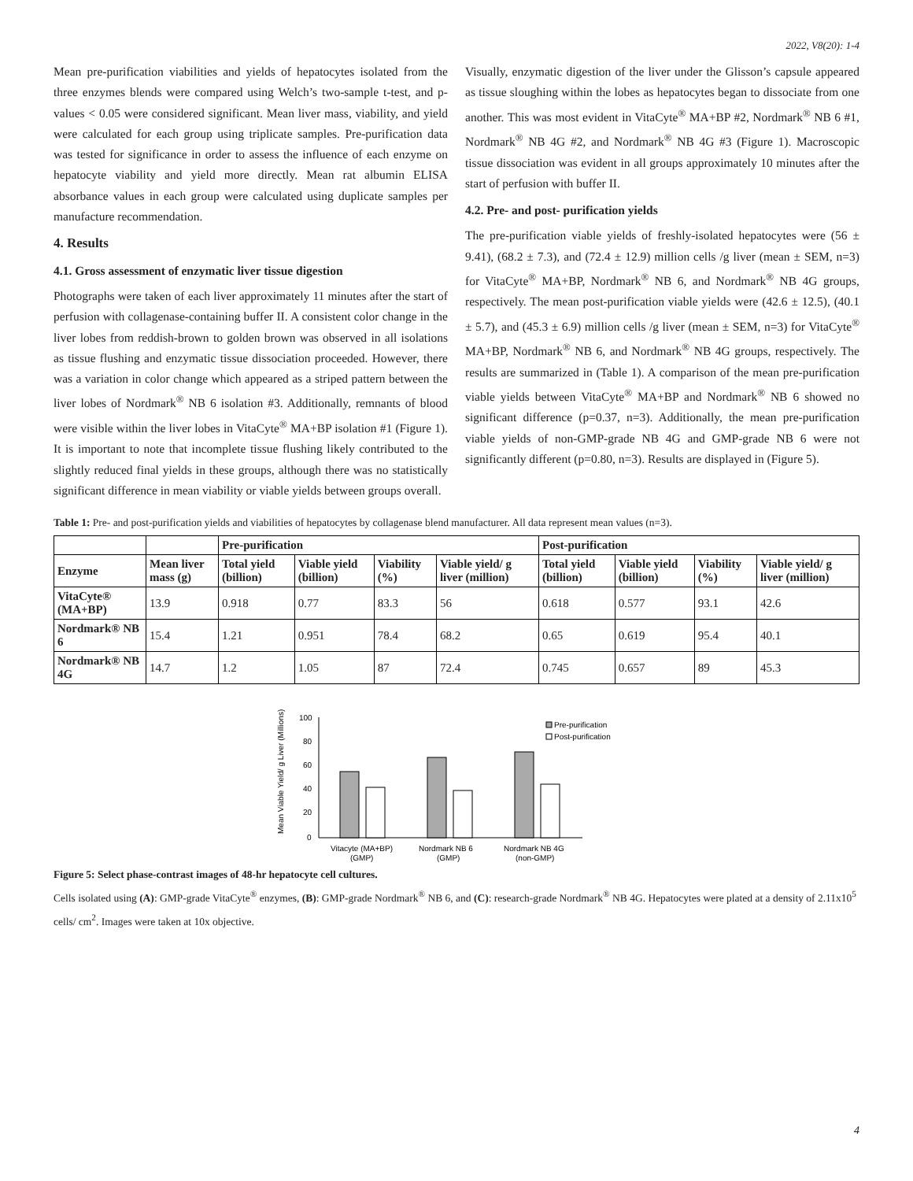2022, V8(20): 1-4
Mean pre-purification viabilities and yields of hepatocytes isolated from the three enzymes blends were compared using Welch’s two-sample t-test, and p-values < 0.05 were considered significant. Mean liver mass, viability, and yield were calculated for each group using triplicate samples. Pre-purification data was tested for significance in order to assess the influence of each enzyme on hepatocyte viability and yield more directly. Mean rat albumin ELISA absorbance values in each group were calculated using duplicate samples per manufacture recommendation.
4. Results
4.1. Gross assessment of enzymatic liver tissue digestion
Photographs were taken of each liver approximately 11 minutes after the start of perfusion with collagenase-containing buffer II. A consistent color change in the liver lobes from reddish-brown to golden brown was observed in all isolations as tissue flushing and enzymatic tissue dissociation proceeded. However, there was a variation in color change which appeared as a striped pattern between the liver lobes of Nordmark<sup>®</sup> NB 6 isolation #3. Additionally, remnants of blood were visible within the liver lobes in VitaCyte<sup>®</sup> MA+BP isolation #1 (Figure 1). It is important to note that incomplete tissue flushing likely contributed to the slightly reduced final yields in these groups, although there was no statistically significant difference in mean viability or viable yields between groups overall.
Visually, enzymatic digestion of the liver under the Glisson’s capsule appeared as tissue sloughing within the lobes as hepatocytes began to dissociate from one another. This was most evident in VitaCyte<sup>®</sup> MA+BP #2, Nordmark<sup>®</sup> NB 6 #1, Nordmark<sup>®</sup> NB 4G #2, and Nordmark<sup>®</sup> NB 4G #3 (Figure 1). Macroscopic tissue dissociation was evident in all groups approximately 10 minutes after the start of perfusion with buffer II.
4.2. Pre- and post- purification yields
The pre-purification viable yields of freshly-isolated hepatocytes were (56 ± 9.41), (68.2 ± 7.3), and (72.4 ± 12.9) million cells /g liver (mean ± SEM, n=3) for VitaCyte<sup>®</sup> MA+BP, Nordmark<sup>®</sup> NB 6, and Nordmark<sup>®</sup> NB 4G groups, respectively. The mean post-purification viable yields were (42.6 ± 12.5), (40.1 ± 5.7), and (45.3 ± 6.9) million cells /g liver (mean ± SEM, n=3) for VitaCyte<sup>®</sup> MA+BP, Nordmark<sup>®</sup> NB 6, and Nordmark<sup>®</sup> NB 4G groups, respectively. The results are summarized in (Table 1). A comparison of the mean pre-purification viable yields between VitaCyte<sup>®</sup> MA+BP and Nordmark<sup>®</sup> NB 6 showed no significant difference (p=0.37, n=3). Additionally, the mean pre-purification viable yields of non-GMP-grade NB 4G and GMP-grade NB 6 were not significantly different (p=0.80, n=3). Results are displayed in (Figure 5).
Table 1: Pre- and post-purification yields and viabilities of hepatocytes by collagenase blend manufacturer. All data represent mean values (n=3).
| | | Pre-purification | | | | Post-purification | | | |
| --- | --- | --- | --- | --- | --- | --- | --- | --- | --- |
| Enzyme | Mean liver mass (g) | Total yield (billion) | Viable yield (billion) | Viability (%) | Viable yield/ g liver (million) | Total yield (billion) | Viable yield (billion) | Viability (%) | Viable yield/ g liver (million) |
| VitaCyte® (MA+BP) | 13.9 | 0.918 | 0.77 | 83.3 | 56 | 0.618 | 0.577 | 93.1 | 42.6 |
| Nordmark® NB 6 | 15.4 | 1.21 | 0.951 | 78.4 | 68.2 | 0.65 | 0.619 | 95.4 | 40.1 |
| Nordmark® NB 4G | 14.7 | 1.2 | 1.05 | 87 | 72.4 | 0.745 | 0.657 | 89 | 45.3 |
Mean Viable Yield/ g Liver (Millions)
100
80
60
40
20
0
Pre-purification
Post-purification
Vitacyte (MA+BP)
(GMP)
Nordmark NB 6
(GMP)
Nordmark NB 4G
(non-GMP)
Figure 5: Select phase-contrast images of 48-hr hepatocyte cell cultures.
Cells isolated using (A): GMP-grade VitaCyte<sup>®</sup> enzymes, (B): GMP-grade Nordmark<sup>®</sup> NB 6, and (C): research-grade Nordmark<sup>®</sup> NB 4G. Hepatocytes were plated at a density of 2.11x10<sup>5</sup> cells/ cm<sup>2</sup>. Images were taken at 10x objective.
4